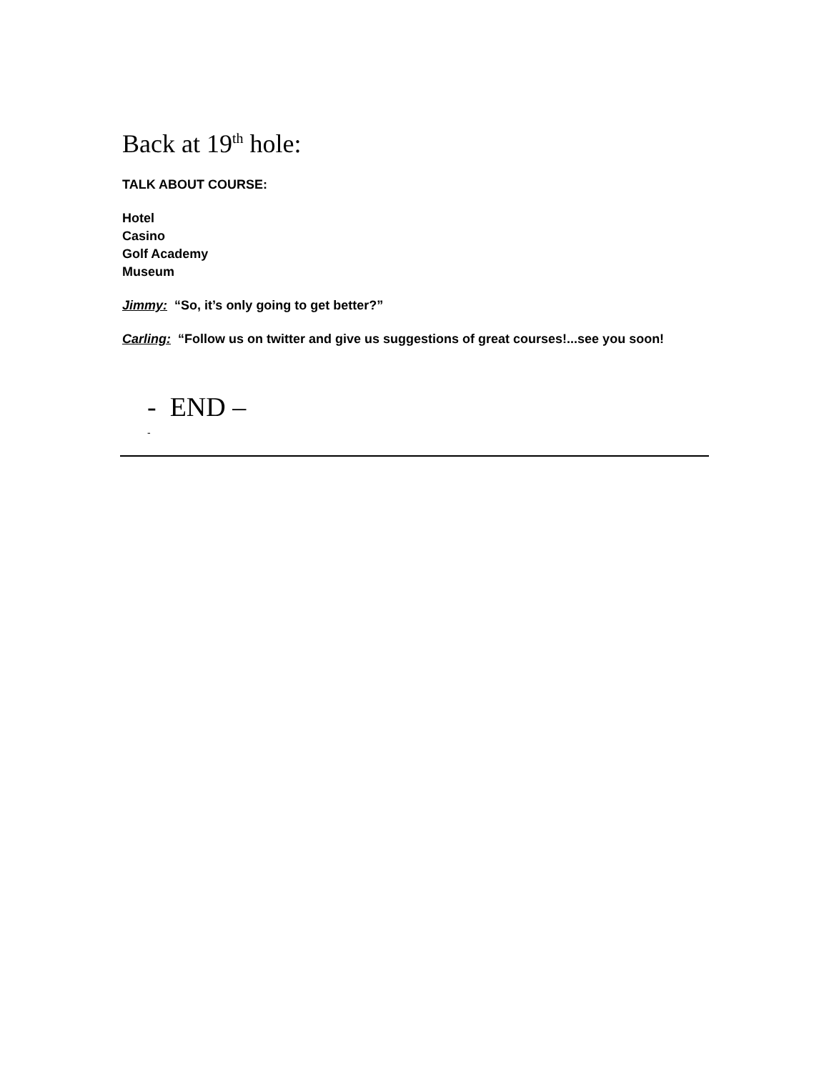Back at 19<sup>th</sup> hole:
TALK ABOUT COURSE:
Hotel
Casino
Golf Academy
Museum
Jimmy: “So, it’s only going to get better?”
Carling: “Follow us on twitter and give us suggestions of great courses!...see you soon!
- END –
-